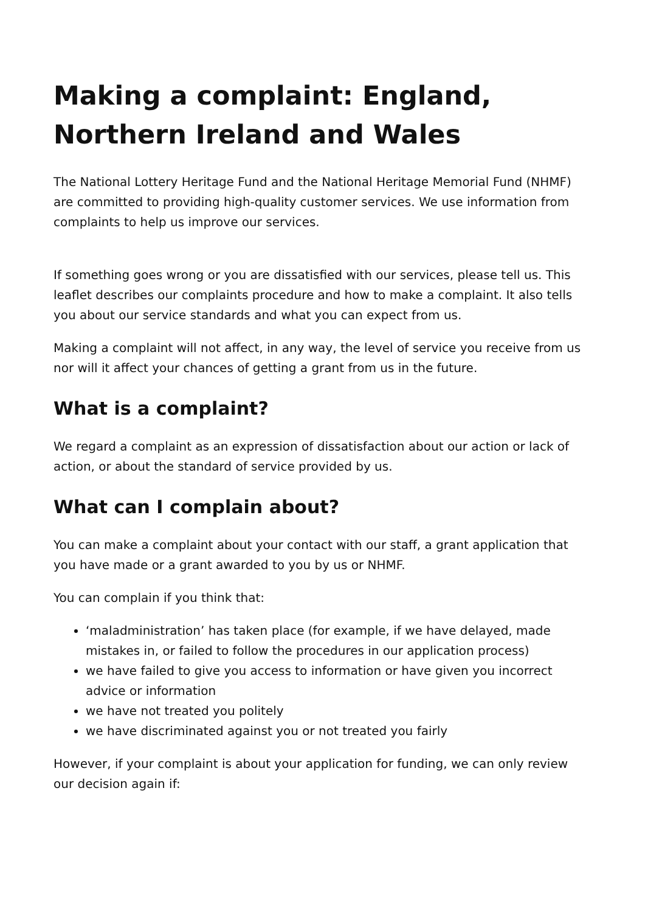Making a complaint: England, Northern Ireland and Wales
The National Lottery Heritage Fund and the National Heritage Memorial Fund (NHMF) are committed to providing high-quality customer services. We use information from complaints to help us improve our services.
If something goes wrong or you are dissatisfied with our services, please tell us. This leaflet describes our complaints procedure and how to make a complaint. It also tells you about our service standards and what you can expect from us.
Making a complaint will not affect, in any way, the level of service you receive from us nor will it affect your chances of getting a grant from us in the future.
What is a complaint?
We regard a complaint as an expression of dissatisfaction about our action or lack of action, or about the standard of service provided by us.
What can I complain about?
You can make a complaint about your contact with our staff, a grant application that you have made or a grant awarded to you by us or NHMF.
You can complain if you think that:
‘maladministration’ has taken place (for example, if we have delayed, made mistakes in, or failed to follow the procedures in our application process)
we have failed to give you access to information or have given you incorrect advice or information
we have not treated you politely
we have discriminated against you or not treated you fairly
However, if your complaint is about your application for funding, we can only review our decision again if: